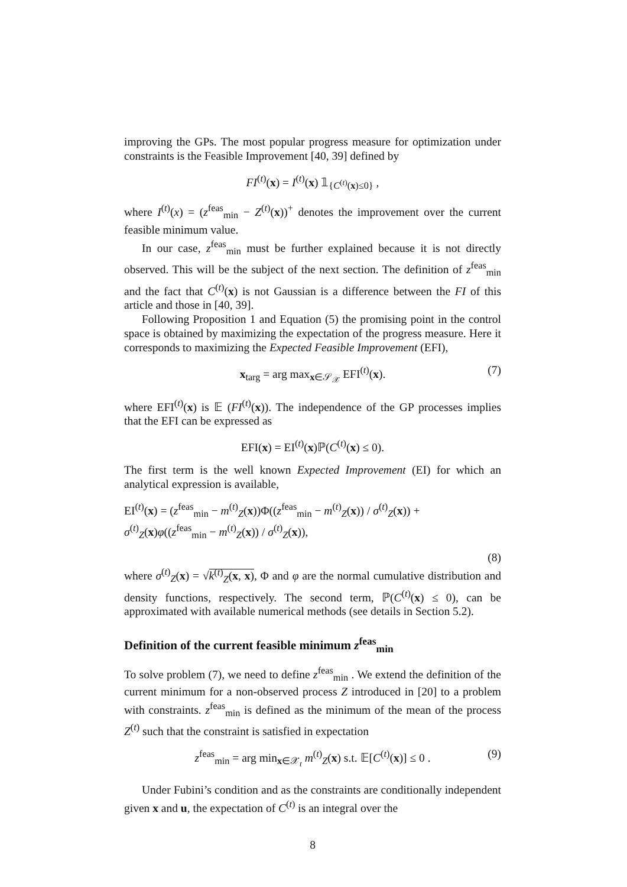improving the GPs. The most popular progress measure for optimization under constraints is the Feasible Improvement [40, 39] defined by
FI<sup>(t)</sup>(x) = I<sup>(t)</sup>(x) 𝟙<sub>{C<sup>(t)</sup>(x)≤0}</sub> ,
where I<sup>(t)</sup>(x) = (z<sup>feas</sup><sub>min</sub> − Z<sup>(t)</sup>(x))<sup>+</sup> denotes the improvement over the current feasible minimum value.
In our case, z<sup>feas</sup><sub>min</sub> must be further explained because it is not directly observed. This will be the subject of the next section. The definition of z<sup>feas</sup><sub>min</sub> and the fact that C<sup>(t)</sup>(x) is not Gaussian is a difference between the FI of this article and those in [40, 39].
Following Proposition 1 and Equation (5) the promising point in the control space is obtained by maximizing the expectation of the progress measure. Here it corresponds to maximizing the Expected Feasible Improvement (EFI),
x<sub>targ</sub> = arg max<sub>x∈𝒮<sub>𝒳</sub></sub> EFI<sup>(t)</sup>(x). (7)
where EFI<sup>(t)</sup>(x) is 𝔼 (FI<sup>(t)</sup>(x)). The independence of the GP processes implies that the EFI can be expressed as
EFI(x) = EI<sup>(t)</sup>(x)ℙ(C<sup>(t)</sup>(x) ≤ 0).
The first term is the well known Expected Improvement (EI) for which an analytical expression is available,
EI<sup>(t)</sup>(x) = (z<sup>feas</sup><sub>min</sub> − m<sup>(t)</sup><sub>Z</sub>(x))Φ((z<sup>feas</sup><sub>min</sub> − m<sup>(t)</sup><sub>Z</sub>(x)) / σ<sup>(t)</sup><sub>Z</sub>(x)) + σ<sup>(t)</sup><sub>Z</sub>(x)φ((z<sup>feas</sup><sub>min</sub> − m<sup>(t)</sup><sub>Z</sub>(x)) / σ<sup>(t)</sup><sub>Z</sub>(x)),
(8)
where σ<sup>(t)</sup><sub>Z</sub>(x) = √k<sup>(t)</sup><sub>Z</sub>(x, x), Φ and φ are the normal cumulative distribution and density functions, respectively. The second term, ℙ(C<sup>(t)</sup>(x) ≤ 0), can be approximated with available numerical methods (see details in Section 5.2).
Definition of the current feasible minimum z<sup>feas</sup><sub>min</sub>
To solve problem (7), we need to define z<sup>feas</sup><sub>min</sub> . We extend the definition of the current minimum for a non-observed process Z introduced in [20] to a problem with constraints. z<sup>feas</sup><sub>min</sub> is defined as the minimum of the mean of the process Z<sup>(t)</sup> such that the constraint is satisfied in expectation
z<sup>feas</sup><sub>min</sub> = arg min<sub>x∈𝒳<sub>t</sub></sub> m<sup>(t)</sup><sub>Z</sub>(x) s.t. 𝔼[C<sup>(t)</sup>(x)] ≤ 0 . (9)
Under Fubini’s condition and as the constraints are conditionally independent given x and u, the expectation of C<sup>(t)</sup> is an integral over the
8